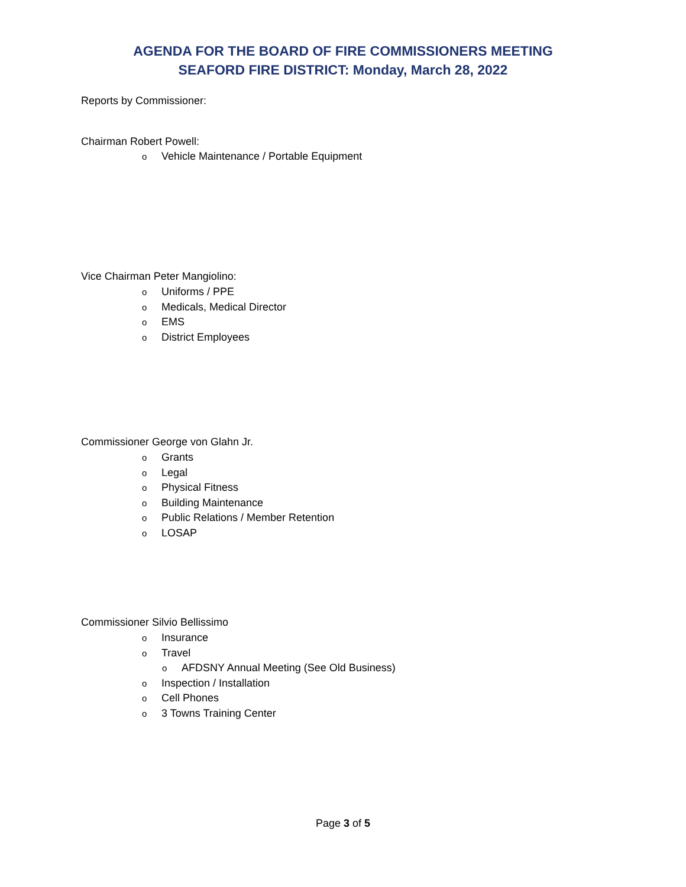AGENDA FOR THE BOARD OF FIRE COMMISSIONERS MEETING
SEAFORD FIRE DISTRICT: Monday, March 28, 2022
Reports by Commissioner:
Chairman Robert Powell:
o Vehicle Maintenance / Portable Equipment
Vice Chairman Peter Mangiolino:
o Uniforms / PPE
o Medicals, Medical Director
o EMS
o District Employees
Commissioner George von Glahn Jr.
o Grants
o Legal
o Physical Fitness
o Building Maintenance
o Public Relations / Member Retention
o LOSAP
Commissioner Silvio Bellissimo
o Insurance
o Travel
o AFDSNY Annual Meeting (See Old Business)
o Inspection / Installation
o Cell Phones
o 3 Towns Training Center
Page 3 of 5